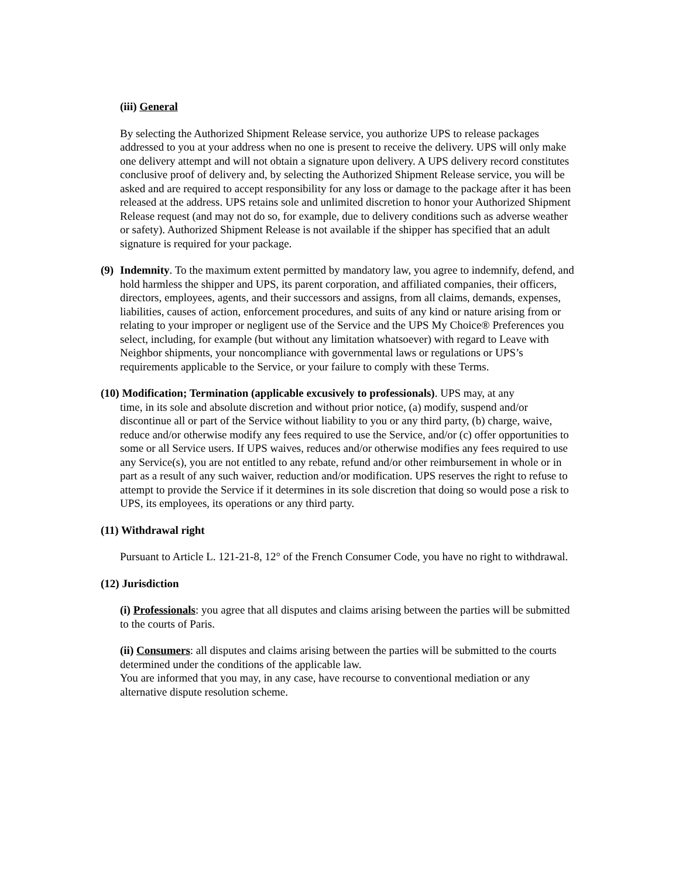(iii) General
By selecting the Authorized Shipment Release service, you authorize UPS to release packages addressed to you at your address when no one is present to receive the delivery. UPS will only make one delivery attempt and will not obtain a signature upon delivery. A UPS delivery record constitutes conclusive proof of delivery and, by selecting the Authorized Shipment Release service, you will be asked and are required to accept responsibility for any loss or damage to the package after it has been released at the address. UPS retains sole and unlimited discretion to honor your Authorized Shipment Release request (and may not do so, for example, due to delivery conditions such as adverse weather or safety). Authorized Shipment Release is not available if the shipper has specified that an adult signature is required for your package.
(9)
Indemnity. To the maximum extent permitted by mandatory law, you agree to indemnify, defend, and hold harmless the shipper and UPS, its parent corporation, and affiliated companies, their officers, directors, employees, agents, and their successors and assigns, from all claims, demands, expenses, liabilities, causes of action, enforcement procedures, and suits of any kind or nature arising from or relating to your improper or negligent use of the Service and the UPS My Choice® Preferences you select, including, for example (but without any limitation whatsoever) with regard to Leave with Neighbor shipments, your noncompliance with governmental laws or regulations or UPS’s requirements applicable to the Service, or your failure to comply with these Terms.
(10) Modification; Termination (applicable excusively to professionals). UPS may, at any
time, in its sole and absolute discretion and without prior notice, (a) modify, suspend and/or discontinue all or part of the Service without liability to you or any third party, (b) charge, waive, reduce and/or otherwise modify any fees required to use the Service, and/or (c) offer opportunities to some or all Service users. If UPS waives, reduces and/or otherwise modifies any fees required to use any Service(s), you are not entitled to any rebate, refund and/or other reimbursement in whole or in part as a result of any such waiver, reduction and/or modification. UPS reserves the right to refuse to attempt to provide the Service if it determines in its sole discretion that doing so would pose a risk to UPS, its employees, its operations or any third party.
(11) Withdrawal right
Pursuant to Article L. 121-21-8, 12° of the French Consumer Code, you have no right to withdrawal.
(12) Jurisdiction
(i) Professionals: you agree that all disputes and claims arising between the parties will be submitted to the courts of Paris.
(ii) Consumers: all disputes and claims arising between the parties will be submitted to the courts determined under the conditions of the applicable law.
You are informed that you may, in any case, have recourse to conventional mediation or any alternative dispute resolution scheme.